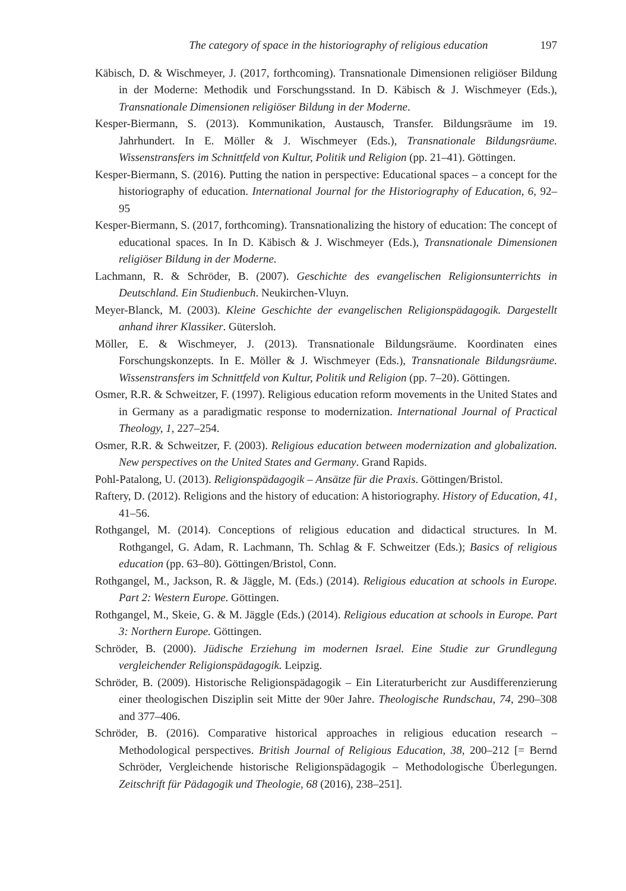The category of space in the historiography of religious education 197
Käbisch, D. & Wischmeyer, J. (2017, forthcoming). Transnationale Dimensionen religiöser Bildung in der Moderne: Methodik und Forschungsstand. In D. Käbisch & J. Wischmeyer (Eds.), Transnationale Dimensionen religiöser Bildung in der Moderne.
Kesper-Biermann, S. (2013). Kommunikation, Austausch, Transfer. Bildungsräume im 19. Jahrhundert. In E. Möller & J. Wischmeyer (Eds.), Transnationale Bildungsräume. Wissenstransfers im Schnittfeld von Kultur, Politik und Religion (pp. 21–41). Göttingen.
Kesper-Biermann, S. (2016). Putting the nation in perspective: Educational spaces – a concept for the historiography of education. International Journal for the Historiography of Education, 6, 92–95
Kesper-Biermann, S. (2017, forthcoming). Transnationalizing the history of education: The concept of educational spaces. In In D. Käbisch & J. Wischmeyer (Eds.), Transnationale Dimensionen religiöser Bildung in der Moderne.
Lachmann, R. & Schröder, B. (2007). Geschichte des evangelischen Religionsunterrichts in Deutschland. Ein Studienbuch. Neukirchen-Vluyn.
Meyer-Blanck, M. (2003). Kleine Geschichte der evangelischen Religionspädagogik. Dargestellt anhand ihrer Klassiker. Gütersloh.
Möller, E. & Wischmeyer, J. (2013). Transnationale Bildungsräume. Koordinaten eines Forschungskonzepts. In E. Möller & J. Wischmeyer (Eds.), Transnationale Bildungsräume. Wissenstransfers im Schnittfeld von Kultur, Politik und Religion (pp. 7–20). Göttingen.
Osmer, R.R. & Schweitzer, F. (1997). Religious education reform movements in the United States and in Germany as a paradigmatic response to modernization. International Journal of Practical Theology, 1, 227–254.
Osmer, R.R. & Schweitzer, F. (2003). Religious education between modernization and globalization. New perspectives on the United States and Germany. Grand Rapids.
Pohl-Patalong, U. (2013). Religionspädagogik – Ansätze für die Praxis. Göttingen/Bristol.
Raftery, D. (2012). Religions and the history of education: A historiography. History of Education, 41, 41–56.
Rothgangel, M. (2014). Conceptions of religious education and didactical structures. In M. Rothgangel, G. Adam, R. Lachmann, Th. Schlag & F. Schweitzer (Eds.); Basics of religious education (pp. 63–80). Göttingen/Bristol, Conn.
Rothgangel, M., Jackson, R. & Jäggle, M. (Eds.) (2014). Religious education at schools in Europe. Part 2: Western Europe. Göttingen.
Rothgangel, M., Skeie, G. & M. Jäggle (Eds.) (2014). Religious education at schools in Europe. Part 3: Northern Europe. Göttingen.
Schröder, B. (2000). Jüdische Erziehung im modernen Israel. Eine Studie zur Grundlegung vergleichender Religionspädagogik. Leipzig.
Schröder, B. (2009). Historische Religionspädagogik – Ein Literaturbericht zur Ausdifferenzierung einer theologischen Disziplin seit Mitte der 90er Jahre. Theologische Rundschau, 74, 290–308 and 377–406.
Schröder, B. (2016). Comparative historical approaches in religious education research – Methodological perspectives. British Journal of Religious Education, 38, 200–212 [= Bernd Schröder, Vergleichende historische Religionspädagogik – Methodologische Überlegungen. Zeitschrift für Pädagogik und Theologie, 68 (2016), 238–251].